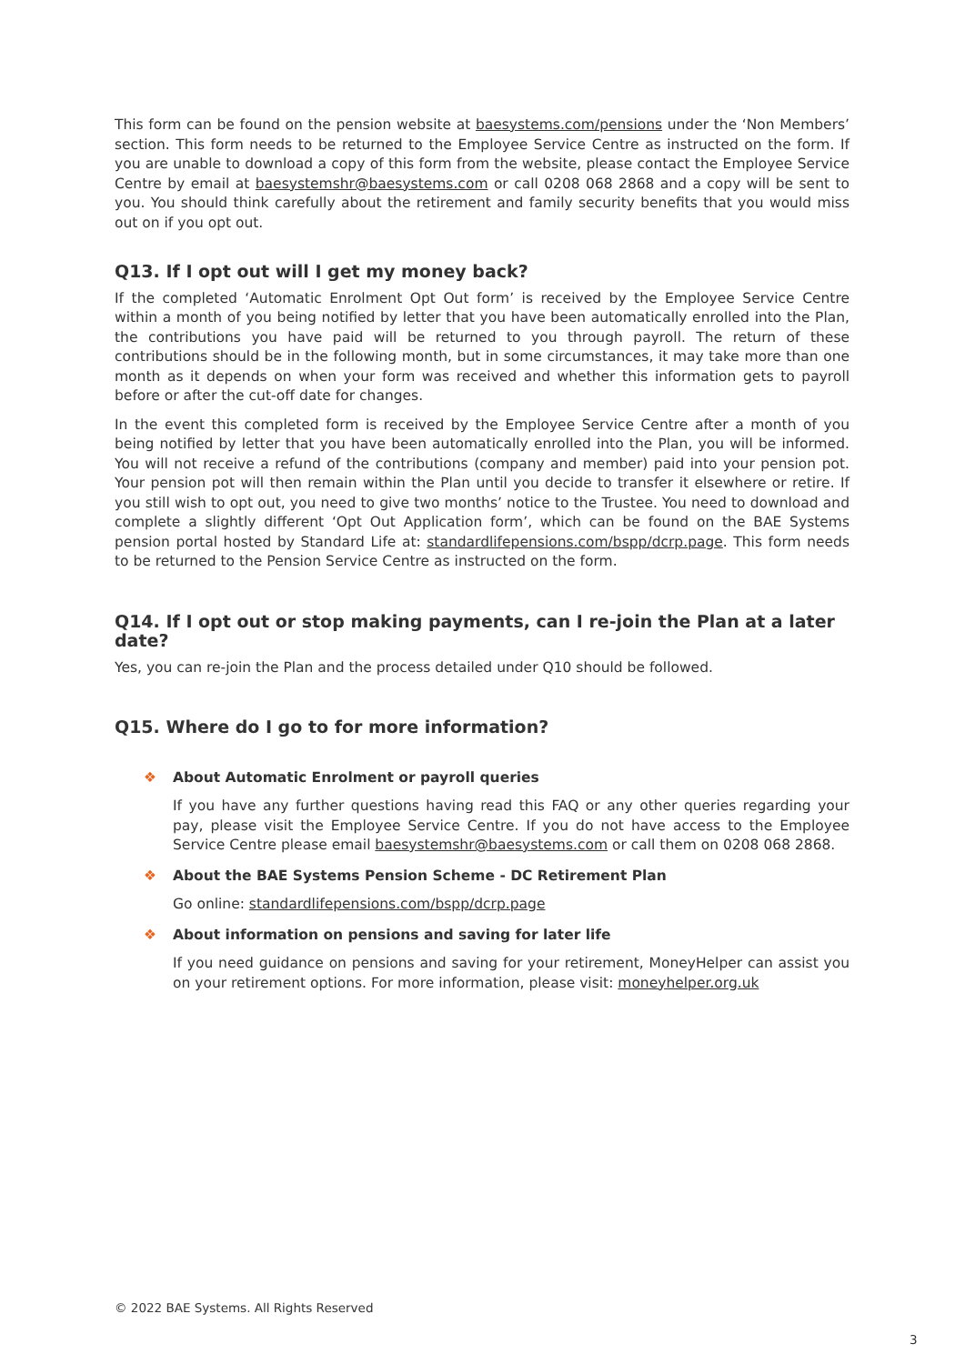This form can be found on the pension website at baesystems.com/pensions under the ‘Non Members’ section. This form needs to be returned to the Employee Service Centre as instructed on the form. If you are unable to download a copy of this form from the website, please contact the Employee Service Centre by email at baesystemshr@baesystems.com or call 0208 068 2868 and a copy will be sent to you. You should think carefully about the retirement and family security benefits that you would miss out on if you opt out.
Q13. If I opt out will I get my money back?
If the completed ‘Automatic Enrolment Opt Out form’ is received by the Employee Service Centre within a month of you being notified by letter that you have been automatically enrolled into the Plan, the contributions you have paid will be returned to you through payroll. The return of these contributions should be in the following month, but in some circumstances, it may take more than one month as it depends on when your form was received and whether this information gets to payroll before or after the cut-off date for changes.
In the event this completed form is received by the Employee Service Centre after a month of you being notified by letter that you have been automatically enrolled into the Plan, you will be informed. You will not receive a refund of the contributions (company and member) paid into your pension pot. Your pension pot will then remain within the Plan until you decide to transfer it elsewhere or retire. If you still wish to opt out, you need to give two months’ notice to the Trustee. You need to download and complete a slightly different ‘Opt Out Application form’, which can be found on the BAE Systems pension portal hosted by Standard Life at: standardlifepensions.com/bspp/dcrp.page. This form needs to be returned to the Pension Service Centre as instructed on the form.
Q14. If I opt out or stop making payments, can I re-join the Plan at a later date?
Yes, you can re-join the Plan and the process detailed under Q10 should be followed.
Q15. Where do I go to for more information?
❖ About Automatic Enrolment or payroll queries
If you have any further questions having read this FAQ or any other queries regarding your pay, please visit the Employee Service Centre. If you do not have access to the Employee Service Centre please email baesystemshr@baesystems.com or call them on 0208 068 2868.
❖ About the BAE Systems Pension Scheme - DC Retirement Plan
Go online: standardlifepensions.com/bspp/dcrp.page
❖ About information on pensions and saving for later life
If you need guidance on pensions and saving for your retirement, MoneyHelper can assist you on your retirement options. For more information, please visit: moneyhelper.org.uk
© 2022 BAE Systems. All Rights Reserved
3